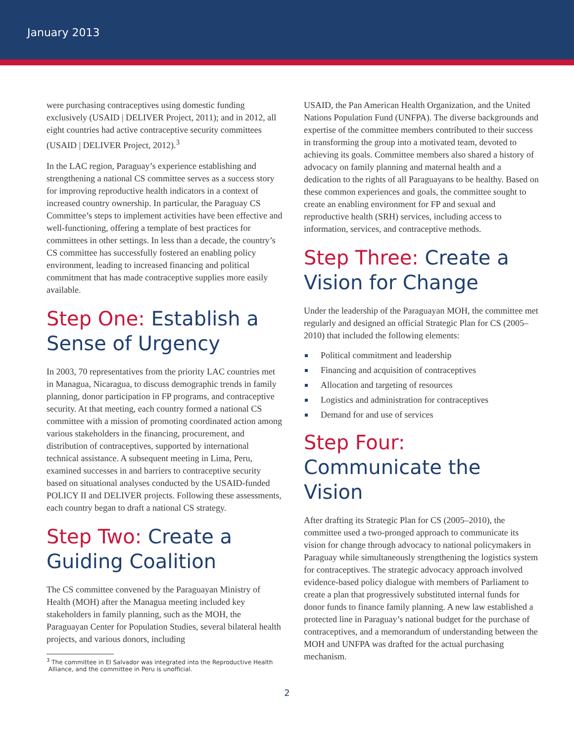January 2013
were purchasing contraceptives using domestic funding exclusively (USAID | DELIVER Project, 2011); and in 2012, all eight countries had active contraceptive security committees (USAID | DELIVER Project, 2012).<sup>3</sup>
In the LAC region, Paraguay’s experience establishing and strengthening a national CS committee serves as a success story for improving reproductive health indicators in a context of increased country ownership. In particular, the Paraguay CS Committee’s steps to implement activities have been effective and well-functioning, offering a template of best practices for committees in other settings. In less than a decade, the country’s CS committee has successfully fostered an enabling policy environment, leading to increased financing and political commitment that has made contraceptive supplies more easily available.
Step One: Establish a Sense of Urgency
In 2003, 70 representatives from the priority LAC countries met in Managua, Nicaragua, to discuss demographic trends in family planning, donor participation in FP programs, and contraceptive security. At that meeting, each country formed a national CS committee with a mission of promoting coordinated action among various stakeholders in the financing, procurement, and distribution of contraceptives, supported by international technical assistance. A subsequent meeting in Lima, Peru, examined successes in and barriers to contraceptive security based on situational analyses conducted by the USAID-funded POLICY II and DELIVER projects. Following these assessments, each country began to draft a national CS strategy.
Step Two: Create a Guiding Coalition
The CS committee convened by the Paraguayan Ministry of Health (MOH) after the Managua meeting included key stakeholders in family planning, such as the MOH, the Paraguayan Center for Population Studies, several bilateral health projects, and various donors, including
<sup>3</sup> The committee in El Salvador was integrated into the Reproductive Health
Alliance, and the committee in Peru is unofficial.
USAID, the Pan American Health Organization, and the United Nations Population Fund (UNFPA). The diverse backgrounds and expertise of the committee members contributed to their success in transforming the group into a motivated team, devoted to achieving its goals. Committee members also shared a history of advocacy on family planning and maternal health and a dedication to the rights of all Paraguayans to be healthy. Based on these common experiences and goals, the committee sought to create an enabling environment for FP and sexual and reproductive health (SRH) services, including access to information, services, and contraceptive methods.
Step Three: Create a Vision for Change
Under the leadership of the Paraguayan MOH, the committee met regularly and designed an official Strategic Plan for CS (2005–2010) that included the following elements:
Political commitment and leadership
Financing and acquisition of contraceptives
Allocation and targeting of resources
Logistics and administration for contraceptives
Demand for and use of services
Step Four: Communicate the Vision
After drafting its Strategic Plan for CS (2005–2010), the committee used a two-pronged approach to communicate its vision for change through advocacy to national policymakers in Paraguay while simultaneously strengthening the logistics system for contraceptives. The strategic advocacy approach involved evidence-based policy dialogue with members of Parliament to create a plan that progressively substituted internal funds for donor funds to finance family planning. A new law established a protected line in Paraguay’s national budget for the purchase of contraceptives, and a memorandum of understanding between the MOH and UNFPA was drafted for the actual purchasing mechanism.
2